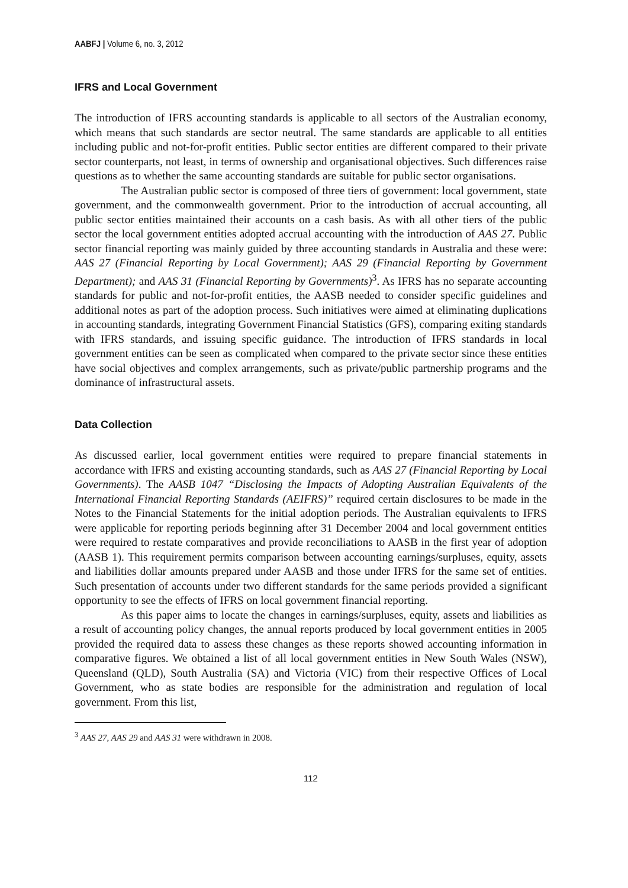AABFJ | Volume 6, no. 3, 2012
IFRS and Local Government
The introduction of IFRS accounting standards is applicable to all sectors of the Australian economy, which means that such standards are sector neutral. The same standards are applicable to all entities including public and not-for-profit entities. Public sector entities are different compared to their private sector counterparts, not least, in terms of ownership and organisational objectives. Such differences raise questions as to whether the same accounting standards are suitable for public sector organisations.
The Australian public sector is composed of three tiers of government: local government, state government, and the commonwealth government. Prior to the introduction of accrual accounting, all public sector entities maintained their accounts on a cash basis. As with all other tiers of the public sector the local government entities adopted accrual accounting with the introduction of AAS 27. Public sector financial reporting was mainly guided by three accounting standards in Australia and these were: AAS 27 (Financial Reporting by Local Government); AAS 29 (Financial Reporting by Government Department); and AAS 31 (Financial Reporting by Governments)<sup>3</sup>. As IFRS has no separate accounting standards for public and not-for-profit entities, the AASB needed to consider specific guidelines and additional notes as part of the adoption process. Such initiatives were aimed at eliminating duplications in accounting standards, integrating Government Financial Statistics (GFS), comparing exiting standards with IFRS standards, and issuing specific guidance. The introduction of IFRS standards in local government entities can be seen as complicated when compared to the private sector since these entities have social objectives and complex arrangements, such as private/public partnership programs and the dominance of infrastructural assets.
Data Collection
As discussed earlier, local government entities were required to prepare financial statements in accordance with IFRS and existing accounting standards, such as AAS 27 (Financial Reporting by Local Governments). The AASB 1047 “Disclosing the Impacts of Adopting Australian Equivalents of the International Financial Reporting Standards (AEIFRS)” required certain disclosures to be made in the Notes to the Financial Statements for the initial adoption periods. The Australian equivalents to IFRS were applicable for reporting periods beginning after 31 December 2004 and local government entities were required to restate comparatives and provide reconciliations to AASB in the first year of adoption (AASB 1). This requirement permits comparison between accounting earnings/surpluses, equity, assets and liabilities dollar amounts prepared under AASB and those under IFRS for the same set of entities. Such presentation of accounts under two different standards for the same periods provided a significant opportunity to see the effects of IFRS on local government financial reporting.
As this paper aims to locate the changes in earnings/surpluses, equity, assets and liabilities as a result of accounting policy changes, the annual reports produced by local government entities in 2005 provided the required data to assess these changes as these reports showed accounting information in comparative figures. We obtained a list of all local government entities in New South Wales (NSW), Queensland (QLD), South Australia (SA) and Victoria (VIC) from their respective Offices of Local Government, who as state bodies are responsible for the administration and regulation of local government. From this list,
<sup>3</sup> AAS 27, AAS 29 and AAS 31 were withdrawn in 2008.
112